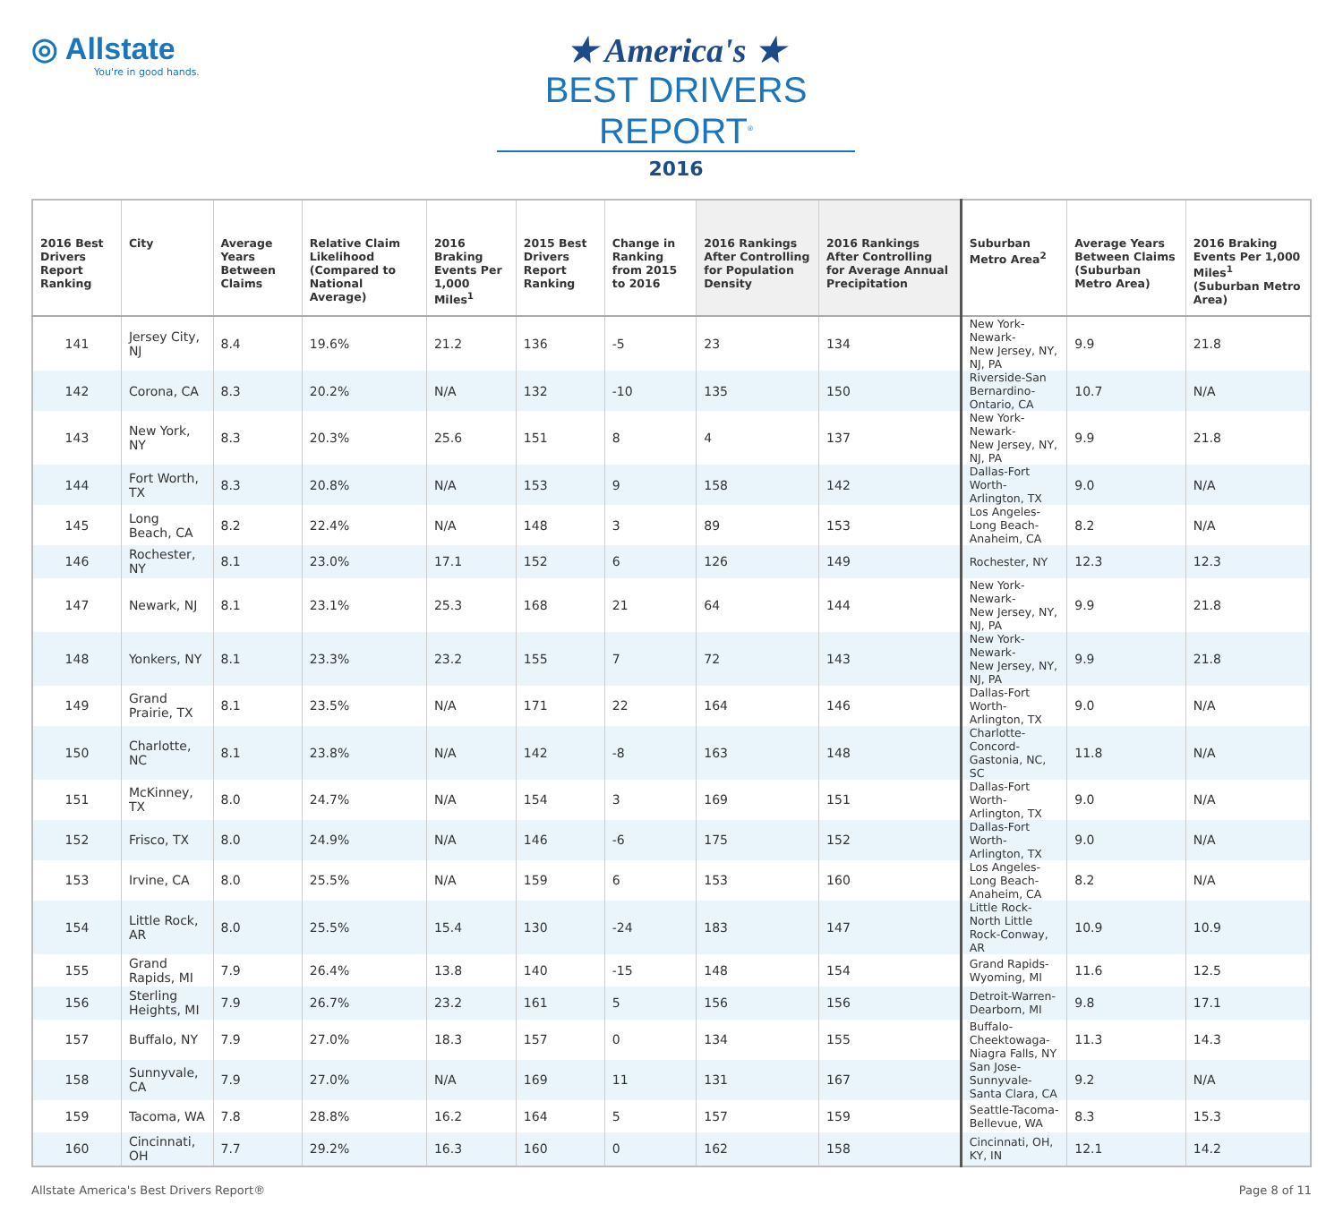◎ Allstate
You're in good hands.
★ America's ★
BEST DRIVERS REPORT<sup>®</sup>
2016
| 2016 Best Drivers Report Ranking | City | Average Years Between Claims | Relative Claim Likelihood (Compared to National Average) | 2016 Braking Events Per 1,000 Miles<sup>1</sup> | 2015 Best Drivers Report Ranking | Change in Ranking from 2015 to 2016 | 2016 Rankings After Controlling for Population Density | 2016 Rankings After Controlling for Average Annual Precipitation | Suburban Metro Area<sup>2</sup> | Average Years Between Claims (Suburban Metro Area) | 2016 Braking Events Per 1,000 Miles<sup>1</sup> (Suburban Metro Area) |
| --- | --- | --- | --- | --- | --- | --- | --- | --- | --- | --- | --- |
| 141 | Jersey City, NJ | 8.4 | 19.6% | 21.2 | 136 | -5 | 23 | 134 | New York-Newark- New Jersey, NY, NJ, PA | 9.9 | 21.8 |
| 142 | Corona, CA | 8.3 | 20.2% | N/A | 132 | -10 | 135 | 150 | Riverside-San Bernardino- Ontario, CA | 10.7 | N/A |
| 143 | New York, NY | 8.3 | 20.3% | 25.6 | 151 | 8 | 4 | 137 | New York-Newark- New Jersey, NY, NJ, PA | 9.9 | 21.8 |
| 144 | Fort Worth, TX | 8.3 | 20.8% | N/A | 153 | 9 | 158 | 142 | Dallas-Fort Worth- Arlington, TX | 9.0 | N/A |
| 145 | Long Beach, CA | 8.2 | 22.4% | N/A | 148 | 3 | 89 | 153 | Los Angeles-Long Beach- Anaheim, CA | 8.2 | N/A |
| 146 | Rochester, NY | 8.1 | 23.0% | 17.1 | 152 | 6 | 126 | 149 | Rochester, NY | 12.3 | 12.3 |
| 147 | Newark, NJ | 8.1 | 23.1% | 25.3 | 168 | 21 | 64 | 144 | New York-Newark- New Jersey, NY, NJ, PA | 9.9 | 21.8 |
| 148 | Yonkers, NY | 8.1 | 23.3% | 23.2 | 155 | 7 | 72 | 143 | New York-Newark- New Jersey, NY, NJ, PA | 9.9 | 21.8 |
| 149 | Grand Prairie, TX | 8.1 | 23.5% | N/A | 171 | 22 | 164 | 146 | Dallas-Fort Worth- Arlington, TX | 9.0 | N/A |
| 150 | Charlotte, NC | 8.1 | 23.8% | N/A | 142 | -8 | 163 | 148 | Charlotte-Concord- Gastonia, NC, SC | 11.8 | N/A |
| 151 | McKinney, TX | 8.0 | 24.7% | N/A | 154 | 3 | 169 | 151 | Dallas-Fort Worth- Arlington, TX | 9.0 | N/A |
| 152 | Frisco, TX | 8.0 | 24.9% | N/A | 146 | -6 | 175 | 152 | Dallas-Fort Worth- Arlington, TX | 9.0 | N/A |
| 153 | Irvine, CA | 8.0 | 25.5% | N/A | 159 | 6 | 153 | 160 | Los Angeles-Long Beach- Anaheim, CA | 8.2 | N/A |
| 154 | Little Rock, AR | 8.0 | 25.5% | 15.4 | 130 | -24 | 183 | 147 | Little Rock-North Little Rock-Conway, AR | 10.9 | 10.9 |
| 155 | Grand Rapids, MI | 7.9 | 26.4% | 13.8 | 140 | -15 | 148 | 154 | Grand Rapids-Wyoming, MI | 11.6 | 12.5 |
| 156 | Sterling Heights, MI | 7.9 | 26.7% | 23.2 | 161 | 5 | 156 | 156 | Detroit-Warren- Dearborn, MI | 9.8 | 17.1 |
| 157 | Buffalo, NY | 7.9 | 27.0% | 18.3 | 157 | 0 | 134 | 155 | Buffalo-Cheektowaga- Niagra Falls, NY | 11.3 | 14.3 |
| 158 | Sunnyvale, CA | 7.9 | 27.0% | N/A | 169 | 11 | 131 | 167 | San Jose-Sunnyvale- Santa Clara, CA | 9.2 | N/A |
| 159 | Tacoma, WA | 7.8 | 28.8% | 16.2 | 164 | 5 | 157 | 159 | Seattle-Tacoma- Bellevue, WA | 8.3 | 15.3 |
| 160 | Cincinnati, OH | 7.7 | 29.2% | 16.3 | 160 | 0 | 162 | 158 | Cincinnati, OH, KY, IN | 12.1 | 14.2 |
Allstate America's Best Drivers Report® Page 8 of 11